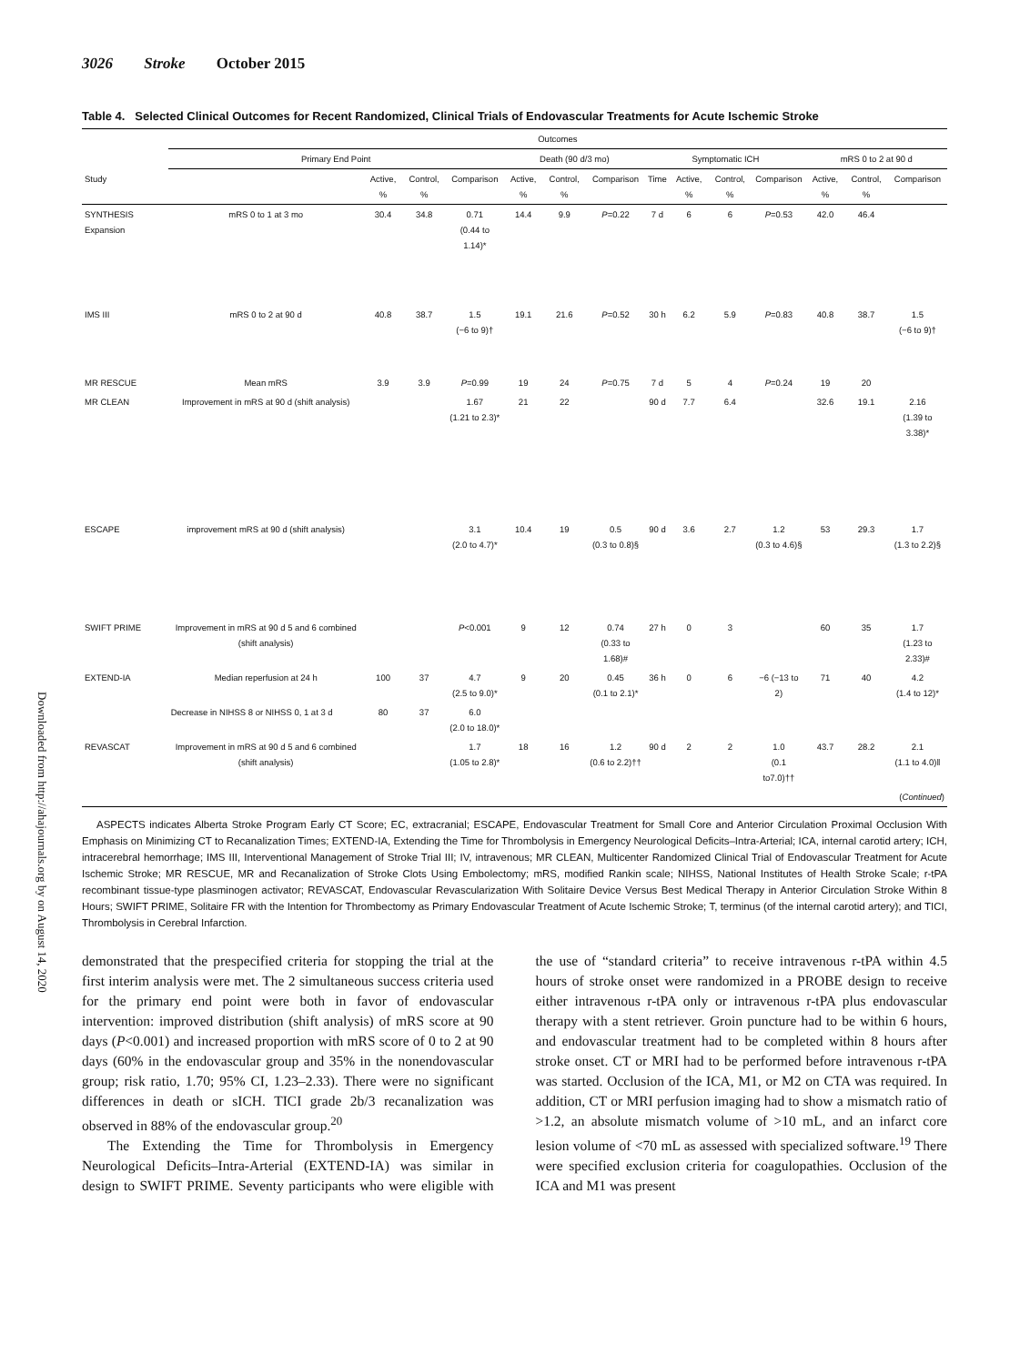Downloaded from http://ahajournals.org by on August 14, 2020
3026 Stroke October 2015
Table 4. Selected Clinical Outcomes for Recent Randomized, Clinical Trials of Endovascular Treatments for Acute Ischemic Stroke
| | Outcomes | | | | | | | | | | | | | |
| --- | --- | --- | --- | --- | --- | --- | --- | --- | --- | --- | --- | --- | --- | --- |
| | Primary End Point | | | | Death (90 d/3 mo) | | | Symptomatic ICH | | | | mRS 0 to 2 at 90 d | | |
| Study | | Active, % | Control, % | Comparison | Active, % | Control, % | Comparison | Time | Active, % | Control, % | Comparison | Active, % | Control, % | Comparison |
| SYNTHESIS Expansion | mRS 0 to 1 at 3 mo | 30.4 | 34.8 | 0.71 (0.44 to 1.14)* | 14.4 | 9.9 | P =0.22 | 7 d | 6 | 6 | P =0.53 | 42.0 | 46.4 | |
| IMS III | mRS 0 to 2 at 90 d | 40.8 | 38.7 | 1.5 (−6 to 9)† | 19.1 | 21.6 | P =0.52 | 30 h | 6.2 | 5.9 | P =0.83 | 40.8 | 38.7 | 1.5 (−6 to 9)† |
| MR RESCUE | Mean mRS | 3.9 | 3.9 | P =0.99 | 19 | 24 | P =0.75 | 7 d | 5 | 4 | P =0.24 | 19 | 20 | |
| MR CLEAN | Improvement in mRS at 90 d (shift analysis) | | | 1.67 (1.21 to 2.3)* | 21 | 22 | | 90 d | 7.7 | 6.4 | | 32.6 | 19.1 | 2.16 (1.39 to 3.38)* |
| ESCAPE | improvement mRS at 90 d (shift analysis) | | | 3.1 (2.0 to 4.7)* | 10.4 | 19 | 0.5 (0.3 to 0.8)§ | 90 d | 3.6 | 2.7 | 1.2 (0.3 to 4.6)§ | 53 | 29.3 | 1.7 (1.3 to 2.2)§ |
| SWIFT PRIME | Improvement in mRS at 90 d 5 and 6 combined (shift analysis) | | | P <0.001 | 9 | 12 | 0.74 (0.33 to 1.68)# | 27 h | 0 | 3 | | 60 | 35 | 1.7 (1.23 to 2.33)# |
| EXTEND-IA | Median reperfusion at 24 h | 100 | 37 | 4.7 (2.5 to 9.0)* | 9 | 20 | 0.45 (0.1 to 2.1)* | 36 h | 0 | 6 | −6 (−13 to 2) | 71 | 40 | 4.2 (1.4 to 12)* |
| | Decrease in NIHSS 8 or NIHSS 0, 1 at 3 d | 80 | 37 | 6.0 (2.0 to 18.0)* | | | | | | | | | | |
| REVASCAT | Improvement in mRS at 90 d 5 and 6 combined (shift analysis) | | | 1.7 (1.05 to 2.8)* | 18 | 16 | 1.2 (0.6 to 2.2)†† | 90 d | 2 | 2 | 1.0 (0.1 to7.0)†† | 43.7 | 28.2 | 2.1 (1.1 to 4.0)‖ |
| ( Continued ) | | | | | | | | | | | | | | |
ASPECTS indicates Alberta Stroke Program Early CT Score; EC, extracranial; ESCAPE, Endovascular Treatment for Small Core and Anterior Circulation Proximal Occlusion With Emphasis on Minimizing CT to Recanalization Times; EXTEND-IA, Extending the Time for Thrombolysis in Emergency Neurological Deficits–Intra-Arterial; ICA, internal carotid artery; ICH, intracerebral hemorrhage; IMS III, Interventional Management of Stroke Trial III; IV, intravenous; MR CLEAN, Multicenter Randomized Clinical Trial of Endovascular Treatment for Acute Ischemic Stroke; MR RESCUE, MR and Recanalization of Stroke Clots Using Embolectomy; mRS, modified Rankin scale; NIHSS, National Institutes of Health Stroke Scale; r-tPA recombinant tissue-type plasminogen activator; REVASCAT, Endovascular Revascularization With Solitaire Device Versus Best Medical Therapy in Anterior Circulation Stroke Within 8 Hours; SWIFT PRIME, Solitaire FR with the Intention for Thrombectomy as Primary Endovascular Treatment of Acute Ischemic Stroke; T, terminus (of the internal carotid artery); and TICI, Thrombolysis in Cerebral Infarction.
demonstrated that the prespecified criteria for stopping the trial at the first interim analysis were met. The 2 simultaneous success criteria used for the primary end point were both in favor of endovascular intervention: improved distribution (shift analysis) of mRS score at 90 days (P<0.001) and increased proportion with mRS score of 0 to 2 at 90 days (60% in the endovascular group and 35% in the nonendovascular group; risk ratio, 1.70; 95% CI, 1.23–2.33). There were no significant differences in death or sICH. TICI grade 2b/3 recanalization was observed in 88% of the endovascular group.<sup>20</sup>
The Extending the Time for Thrombolysis in Emergency Neurological Deficits–Intra-Arterial (EXTEND-IA) was similar in design to SWIFT PRIME. Seventy participants who were eligible with the use of “standard criteria” to receive intravenous r-tPA within 4.5 hours of stroke onset were randomized in a PROBE design to receive either intravenous r-tPA only or intravenous r-tPA plus endovascular therapy with a stent retriever. Groin puncture had to be within 6 hours, and endovascular treatment had to be completed within 8 hours after stroke onset. CT or MRI had to be performed before intravenous r-tPA was started. Occlusion of the ICA, M1, or M2 on CTA was required. In addition, CT or MRI perfusion imaging had to show a mismatch ratio of >1.2, an absolute mismatch volume of >10 mL, and an infarct core lesion volume of <70 mL as assessed with specialized software.<sup>19</sup> There were specified exclusion criteria for coagulopathies. Occlusion of the ICA and M1 was present